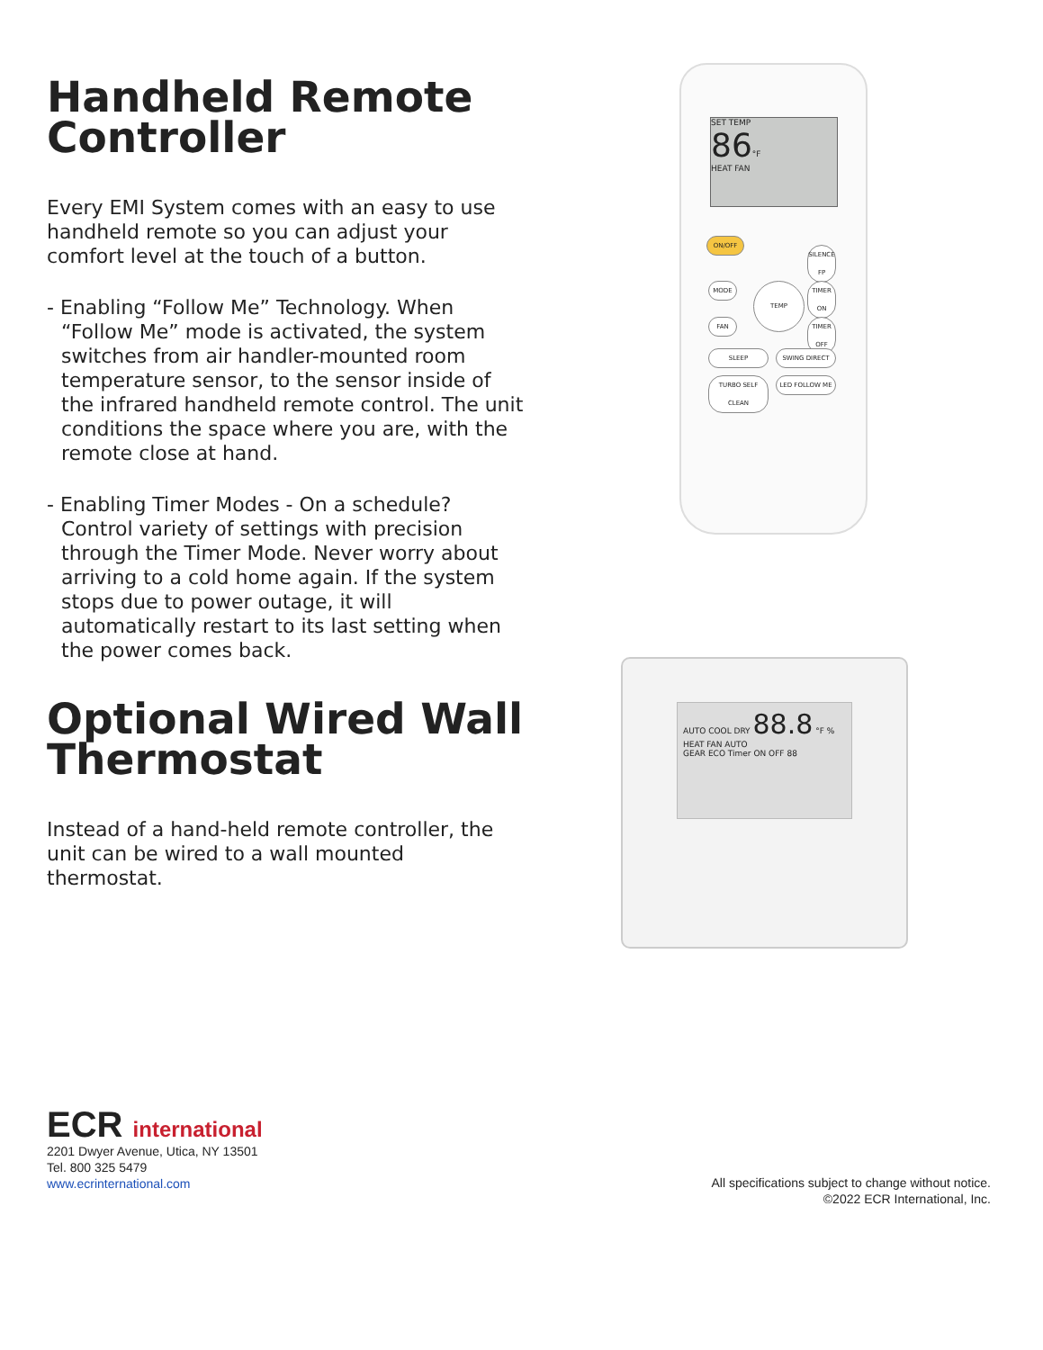Handheld Remote Controller
Every EMI System comes with an easy to use handheld remote so you can adjust your comfort level at the touch of a button.
- Enabling “Follow Me” Technology. When “Follow Me” mode is activated, the system switches from air handler-mounted room temperature sensor, to the sensor inside of the infrared handheld remote control. The unit conditions the space where you are, with the remote close at hand.
- Enabling Timer Modes - On a schedule? Control variety of settings with precision through the Timer Mode. Never worry about arriving to a cold home again. If the system stops due to power outage, it will automatically restart to its last setting when the power comes back.
Optional Wired Wall Thermostat
Instead of a hand-held remote controller, the unit can be wired to a wall mounted thermostat.
SET TEMP
86°F
HEAT FAN
ON/OFF
SILENCE FP
MODE TEMP
TIMER ON
FAN
TIMER OFF
SLEEP SWING DIRECT
TURBO SELF CLEAN
LED FOLLOW ME
AUTO COOL DRY 88.8 °F %
HEAT FAN AUTO
GEAR ECO Timer ON OFF 88
ECR international
2201 Dwyer Avenue, Utica, NY 13501
Tel. 800 325 5479
www.ecrinternational.com
All specifications subject to change without notice.
©2022 ECR International, Inc.